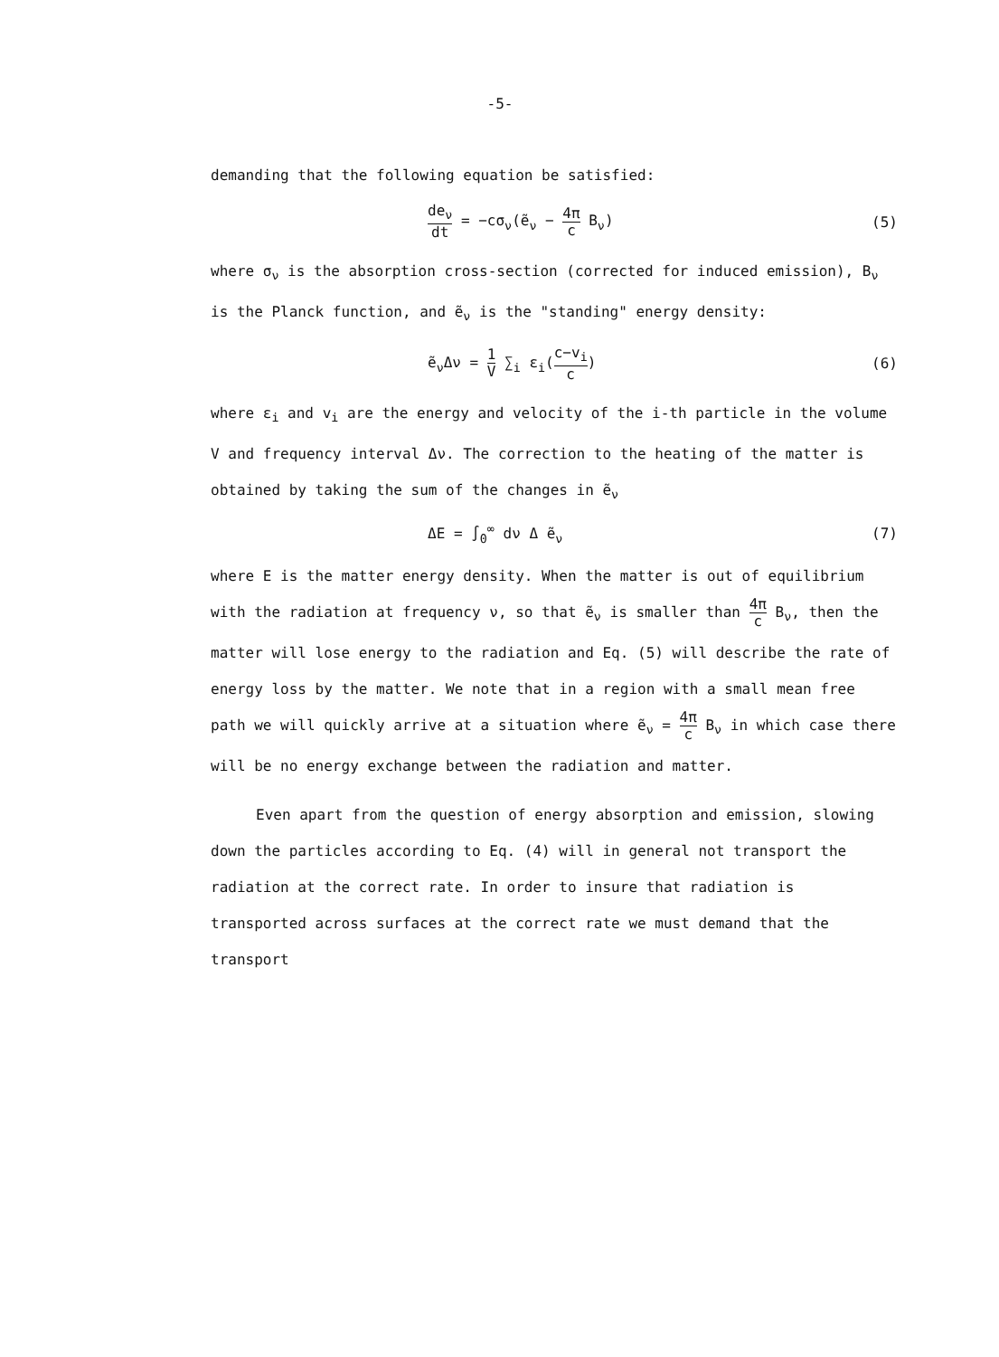-5-
demanding that the following equation be satisfied:
de<sub>ν</sub> dt = −cσ<sub>ν</sub>(ẽ<sub>ν</sub> − 4π c B<sub>ν</sub>) (5)
where σ<sub>ν</sub> is the absorption cross-section (corrected for induced emission), B<sub>ν</sub> is the Planck function, and ẽ<sub>ν</sub> is the "standing" energy density:
ẽ<sub>ν</sub>Δν = 1 V ∑<sub>i</sub> ε<sub>i</sub>(c−v<sub>i</sub> c) (6)
where ε<sub>i</sub> and v<sub>i</sub> are the energy and velocity of the i-th particle in the volume V and frequency interval Δν. The correction to the heating of the matter is obtained by taking the sum of the changes in ẽ<sub>ν</sub>
ΔE = ∫<sub>0</sub><sup>∞</sup> dν Δ ẽ<sub>ν</sub> (7)
where E is the matter energy density. When the matter is out of equilibrium with the radiation at frequency ν, so that ẽ<sub>ν</sub> is smaller than 4π c B<sub>ν</sub>, then the matter will lose energy to the radiation and Eq. (5) will describe the rate of energy loss by the matter. We note that in a region with a small mean free path we will quickly arrive at a situation where ẽ<sub>ν</sub> = 4π c B<sub>ν</sub> in which case there will be no energy exchange between the radiation and matter.
Even apart from the question of energy absorption and emission, slowing down the particles according to Eq. (4) will in general not transport the radiation at the correct rate. In order to insure that radiation is transported across surfaces at the correct rate we must demand that the transport